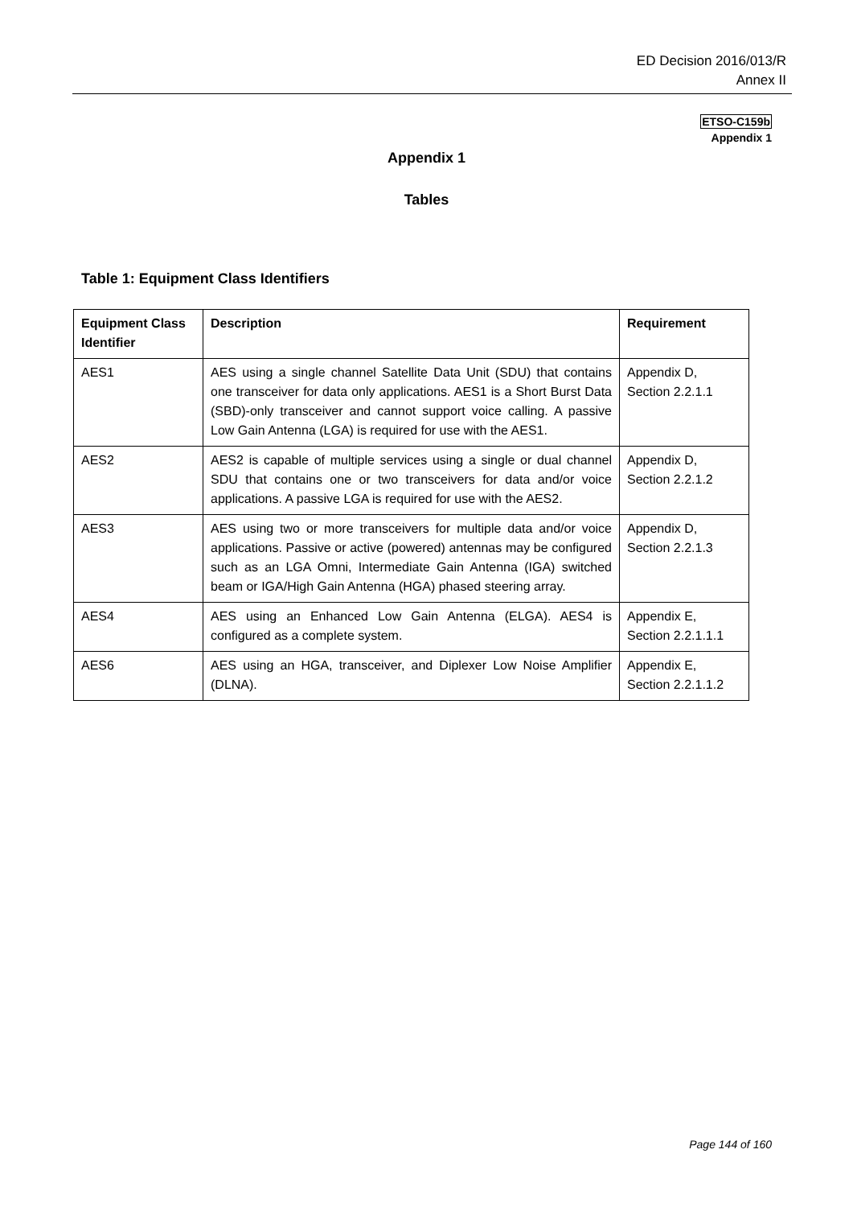ED Decision 2016/013/R
Annex II
ETSO-C159b
Appendix 1
Appendix 1
Tables
Table 1: Equipment Class Identifiers
| Equipment Class Identifier | Description | Requirement |
| --- | --- | --- |
| AES1 | AES using a single channel Satellite Data Unit (SDU) that contains one transceiver for data only applications. AES1 is a Short Burst Data (SBD)-only transceiver and cannot support voice calling. A passive Low Gain Antenna (LGA) is required for use with the AES1. | Appendix D, Section 2.2.1.1 |
| AES2 | AES2 is capable of multiple services using a single or dual channel SDU that contains one or two transceivers for data and/or voice applications. A passive LGA is required for use with the AES2. | Appendix D, Section 2.2.1.2 |
| AES3 | AES using two or more transceivers for multiple data and/or voice applications. Passive or active (powered) antennas may be configured such as an LGA Omni, Intermediate Gain Antenna (IGA) switched beam or IGA/High Gain Antenna (HGA) phased steering array. | Appendix D, Section 2.2.1.3 |
| AES4 | AES using an Enhanced Low Gain Antenna (ELGA). AES4 is configured as a complete system. | Appendix E, Section 2.2.1.1.1 |
| AES6 | AES using an HGA, transceiver, and Diplexer Low Noise Amplifier (DLNA). | Appendix E, Section 2.2.1.1.2 |
Page 144 of 160